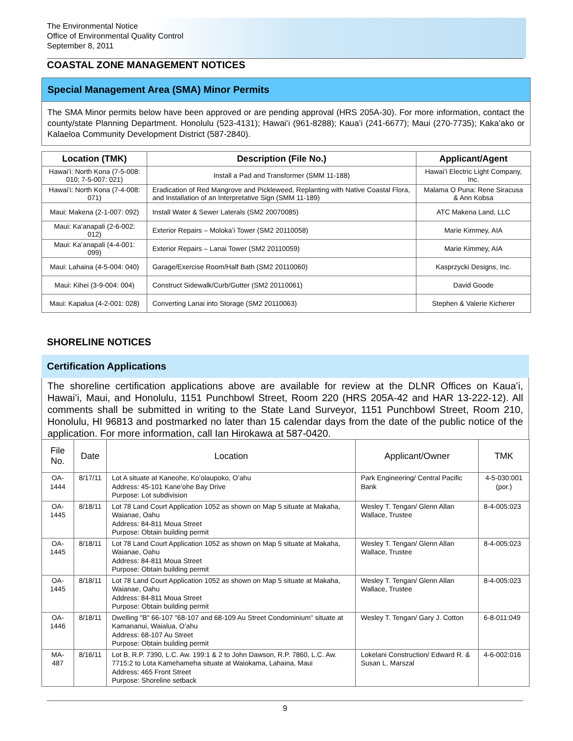The Environmental Notice
Office of Environmental Quality Control
September 8, 2011
COASTAL ZONE MANAGEMENT NOTICES
Special Management Area (SMA) Minor Permits
The SMA Minor permits below have been approved or are pending approval (HRS 205A-30). For more information, contact the county/state Planning Department. Honolulu (523-4131); Hawaiʻi (961-8288); Kauaʻi (241-6677); Maui (270-7735); Kakaʻako or Kalaeloa Community Development District (587-2840).
| Location (TMK) | Description (File No.) | Applicant/Agent |
| --- | --- | --- |
| Hawaiʻi: North Kona (7-5-008: 010; 7-5-007: 021) | Install a Pad and Transformer (SMM 11-188) | Hawaiʻi Electric Light Company, Inc. |
| Hawaiʻi: North Kona (7-4-008: 071) | Eradication of Red Mangrove and Pickleweed, Replanting with Native Coastal Flora, and Installation of an Interpretative Sign (SMM 11-189) | Malama O Puna: Rene Siracusa & Ann Kobsa |
| Maui: Makena (2-1-007: 092) | Install Water & Sewer Laterals (SM2 20070085) | ATC Makena Land, LLC |
| Maui: Kaʻanapali (2-6-002: 012) | Exterior Repairs – Molokaʻi Tower (SM2 20110058) | Marie Kimmey, AIA |
| Maui: Kaʻanapali (4-4-001: 099) | Exterior Repairs – Lanai Tower (SM2 20110059) | Marie Kimmey, AIA |
| Maui: Lahaina (4-5-004: 040) | Garage/Exercise Room/Half Bath (SM2 20110060) | Kasprzycki Designs, Inc. |
| Maui: Kihei (3-9-004: 004) | Construct Sidewalk/Curb/Gutter (SM2 20110061) | David Goode |
| Maui: Kapalua (4-2-001: 028) | Converting Lanai into Storage (SM2 20110063) | Stephen & Valerie Kicherer |
SHORELINE NOTICES
Certification Applications
The shoreline certification applications above are available for review at the DLNR Offices on Kauaʻi, Hawaiʻi, Maui, and Honolulu, 1151 Punchbowl Street, Room 220 (HRS 205A-42 and HAR 13-222-12). All comments shall be submitted in writing to the State Land Surveyor, 1151 Punchbowl Street, Room 210, Honolulu, HI 96813 and postmarked no later than 15 calendar days from the date of the public notice of the application. For more information, call Ian Hirokawa at 587-0420.
| File No. | Date | Location | Applicant/Owner | TMK |
| --- | --- | --- | --- | --- |
| OA-1444 | 8/17/11 | Lot A situate at Kaneohe, Koʻolaupoko, Oʻahu Address: 45-101 Kaneʻohe Bay Drive Purpose: Lot subdivision | Park Engineering/ Central Pacific Bank | 4-5-030:001 (por.) |
| OA-1445 | 8/18/11 | Lot 78 Land Court Application 1052 as shown on Map 5 situate at Makaha, Waianae, Oahu Address: 84-811 Moua Street Purpose: Obtain building permit | Wesley T. Tengan/ Glenn Allan Wallace, Trustee | 8-4-005:023 |
| OA-1445 | 8/18/11 | Lot 78 Land Court Application 1052 as shown on Map 5 situate at Makaha, Waianae, Oahu Address: 84-811 Moua Street Purpose: Obtain building permit | Wesley T. Tengan/ Glenn Allan Wallace, Trustee | 8-4-005:023 |
| OA-1445 | 8/18/11 | Lot 78 Land Court Application 1052 as shown on Map 5 situate at Makaha, Waianae, Oahu Address: 84-811 Moua Street Purpose: Obtain building permit | Wesley T. Tengan/ Glenn Allan Wallace, Trustee | 8-4-005:023 |
| OA-1446 | 8/18/11 | Dwelling "B" 66-107 "68-107 and 68-109 Au Street Condominium" situate at Kamananui, Waialua, Oʻahu Address: 68-107 Au Street Purpose: Obtain building permit | Wesley T. Tengan/ Gary J. Cotton | 6-8-011:049 |
| MA-487 | 8/16/11 | Lot B, R.P. 7390, L.C. Aw. 199:1 & 2 to John Dawson, R.P. 7860, L.C. Aw. 7715:2 to Lota Kamehameha situate at Waiokama, Lahaina, Maui Address: 465 Front Street Purpose: Shoreline setback | Lokelani Construction/ Edward R. & Susan L. Marszal | 4-6-002:016 |
9